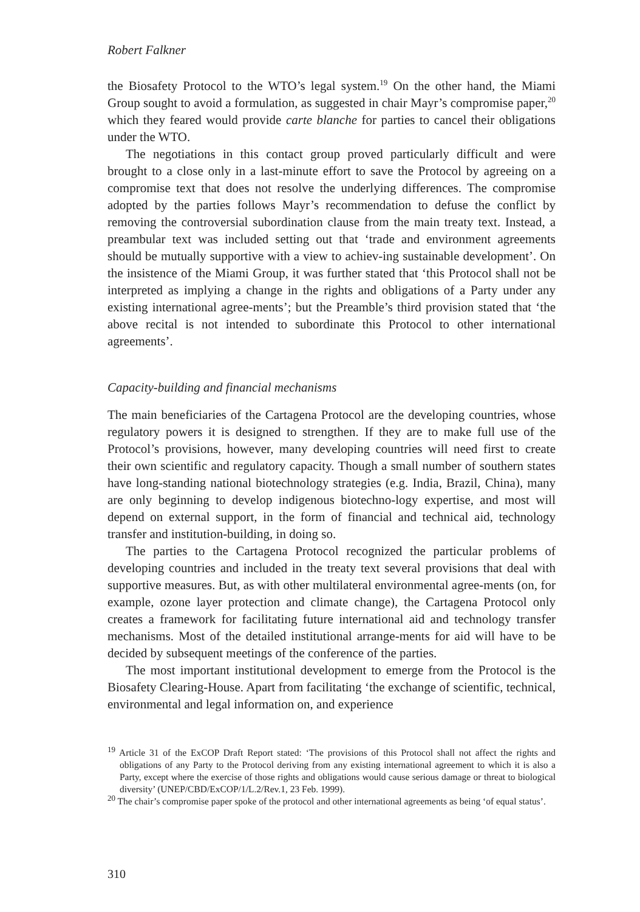Robert Falkner
the Biosafety Protocol to the WTO’s legal system.<sup>19</sup> On the other hand, the Miami Group sought to avoid a formulation, as suggested in chair Mayr’s compromise paper,<sup>20</sup> which they feared would provide carte blanche for parties to cancel their obligations under the WTO.
The negotiations in this contact group proved particularly difficult and were brought to a close only in a last-minute effort to save the Protocol by agreeing on a compromise text that does not resolve the underlying differences. The compromise adopted by the parties follows Mayr’s recommendation to defuse the conflict by removing the controversial subordination clause from the main treaty text. Instead, a preambular text was included setting out that ‘trade and environment agreements should be mutually supportive with a view to achiev-ing sustainable development’. On the insistence of the Miami Group, it was further stated that ‘this Protocol shall not be interpreted as implying a change in the rights and obligations of a Party under any existing international agree-ments’; but the Preamble’s third provision stated that ‘the above recital is not intended to subordinate this Protocol to other international agreements’.
Capacity-building and financial mechanisms
The main beneficiaries of the Cartagena Protocol are the developing countries, whose regulatory powers it is designed to strengthen. If they are to make full use of the Protocol’s provisions, however, many developing countries will need first to create their own scientific and regulatory capacity. Though a small number of southern states have long-standing national biotechnology strategies (e.g. India, Brazil, China), many are only beginning to develop indigenous biotechno-logy expertise, and most will depend on external support, in the form of financial and technical aid, technology transfer and institution-building, in doing so.
The parties to the Cartagena Protocol recognized the particular problems of developing countries and included in the treaty text several provisions that deal with supportive measures. But, as with other multilateral environmental agree-ments (on, for example, ozone layer protection and climate change), the Cartagena Protocol only creates a framework for facilitating future international aid and technology transfer mechanisms. Most of the detailed institutional arrange-ments for aid will have to be decided by subsequent meetings of the conference of the parties.
The most important institutional development to emerge from the Protocol is the Biosafety Clearing-House. Apart from facilitating ‘the exchange of scientific, technical, environmental and legal information on, and experience
<sup>19</sup> Article 31 of the ExCOP Draft Report stated: ‘The provisions of this Protocol shall not affect the rights and obligations of any Party to the Protocol deriving from any existing international agreement to which it is also a Party, except where the exercise of those rights and obligations would cause serious damage or threat to biological diversity’ (UNEP/CBD/ExCOP/1/L.2/Rev.1, 23 Feb. 1999).
<sup>20</sup> The chair’s compromise paper spoke of the protocol and other international agreements as being ‘of equal status’.
310